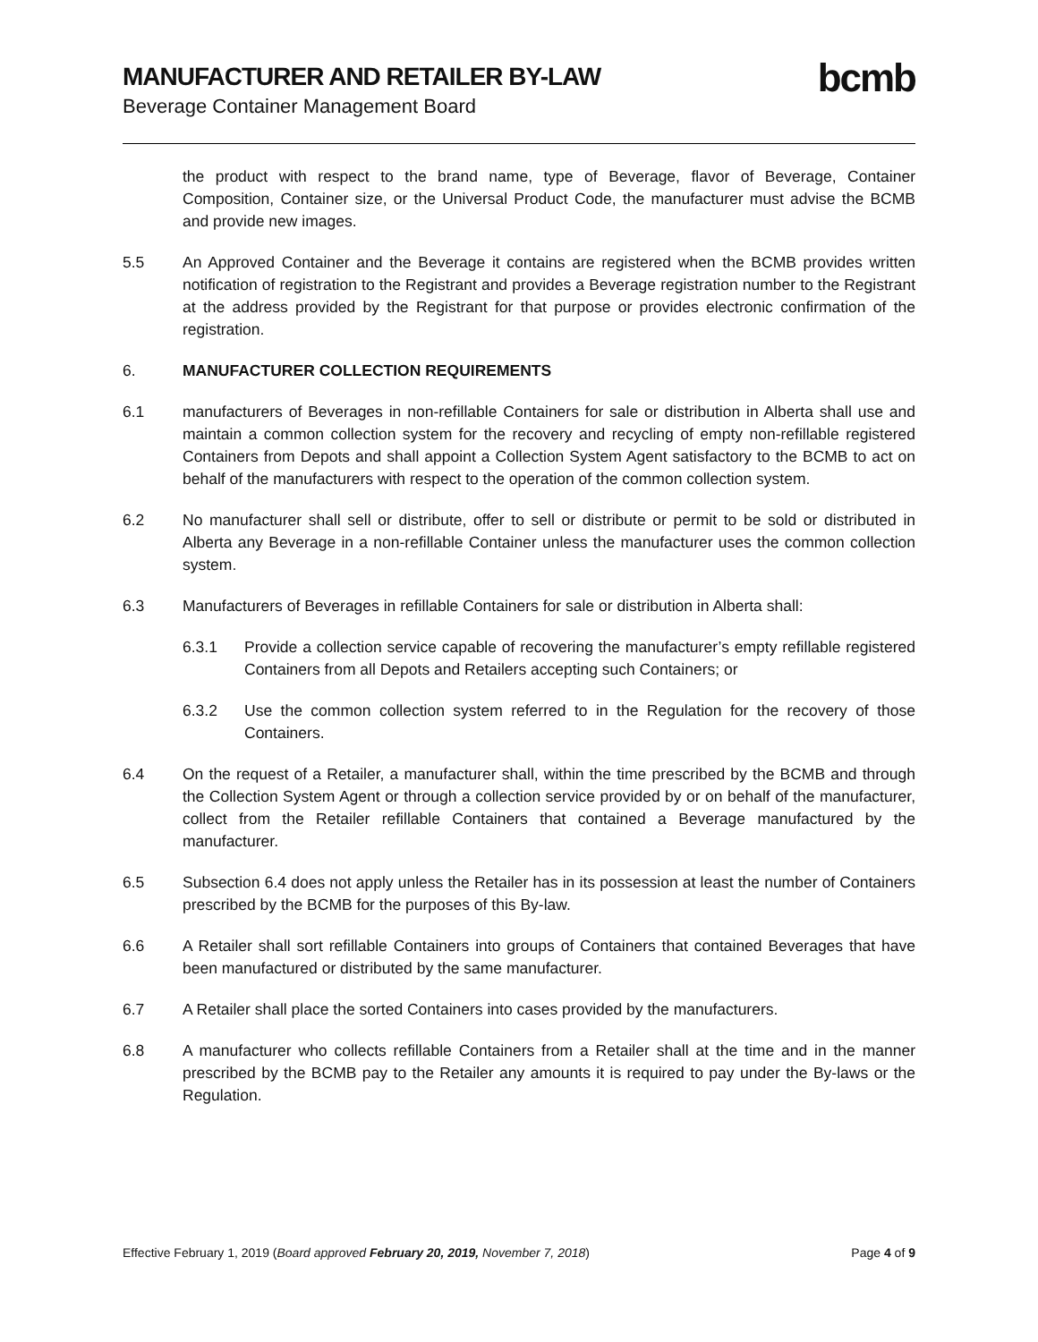MANUFACTURER AND RETAILER BY-LAW
Beverage Container Management Board
bcmb
the product with respect to the brand name, type of Beverage, flavor of Beverage, Container Composition, Container size, or the Universal Product Code, the manufacturer must advise the BCMB and provide new images.
5.5 An Approved Container and the Beverage it contains are registered when the BCMB provides written notification of registration to the Registrant and provides a Beverage registration number to the Registrant at the address provided by the Registrant for that purpose or provides electronic confirmation of the registration.
6. MANUFACTURER COLLECTION REQUIREMENTS
6.1 manufacturers of Beverages in non-refillable Containers for sale or distribution in Alberta shall use and maintain a common collection system for the recovery and recycling of empty non-refillable registered Containers from Depots and shall appoint a Collection System Agent satisfactory to the BCMB to act on behalf of the manufacturers with respect to the operation of the common collection system.
6.2 No manufacturer shall sell or distribute, offer to sell or distribute or permit to be sold or distributed in Alberta any Beverage in a non-refillable Container unless the manufacturer uses the common collection system.
6.3 Manufacturers of Beverages in refillable Containers for sale or distribution in Alberta shall:
6.3.1 Provide a collection service capable of recovering the manufacturer’s empty refillable registered Containers from all Depots and Retailers accepting such Containers; or
6.3.2 Use the common collection system referred to in the Regulation for the recovery of those Containers.
6.4 On the request of a Retailer, a manufacturer shall, within the time prescribed by the BCMB and through the Collection System Agent or through a collection service provided by or on behalf of the manufacturer, collect from the Retailer refillable Containers that contained a Beverage manufactured by the manufacturer.
6.5 Subsection 6.4 does not apply unless the Retailer has in its possession at least the number of Containers prescribed by the BCMB for the purposes of this By-law.
6.6 A Retailer shall sort refillable Containers into groups of Containers that contained Beverages that have been manufactured or distributed by the same manufacturer.
6.7 A Retailer shall place the sorted Containers into cases provided by the manufacturers.
6.8 A manufacturer who collects refillable Containers from a Retailer shall at the time and in the manner prescribed by the BCMB pay to the Retailer any amounts it is required to pay under the By-laws or the Regulation.
Effective February 1, 2019 (Board approved February 20, 2019, November 7, 2018)
Page 4 of 9